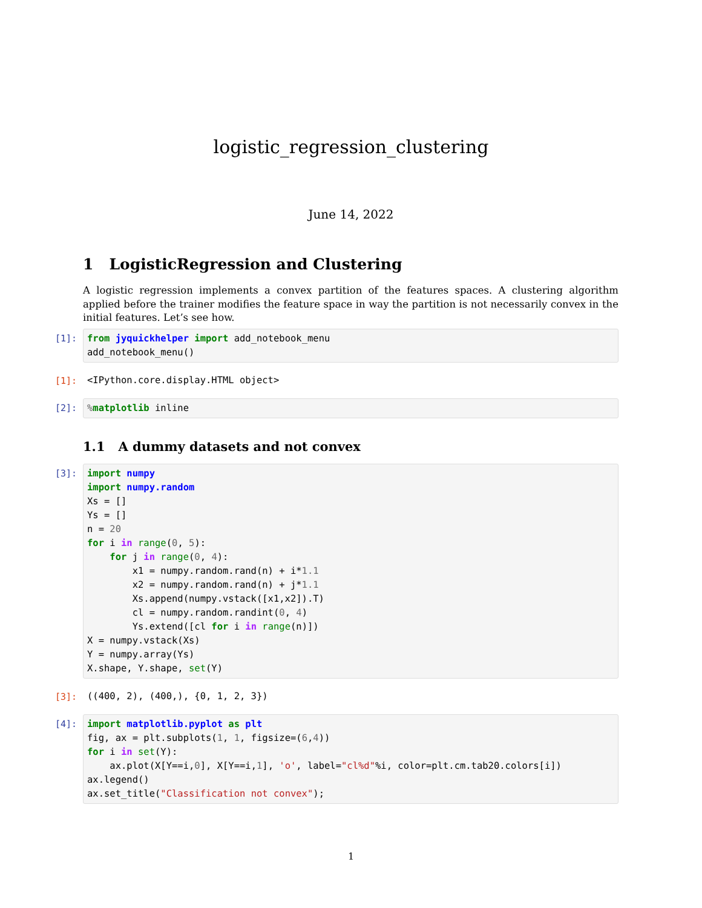logistic_regression_clustering
June 14, 2022
1 LogisticRegression and Clustering
A logistic regression implements a convex partition of the features spaces. A clustering algorithm applied before the trainer modifies the feature space in way the partition is not necessarily convex in the initial features. Let’s see how.
[1]:
from jyquickhelper import add_notebook_menu
add_notebook_menu()
[1]:
<IPython.core.display.HTML object>
[2]:
% matplotlib inline
1.1 A dummy datasets and not convex
[3]:
import numpy
import numpy.random
Xs = []
Ys = []
n = 20
for i in range(0, 5):
    for j in range(0, 4):
        x1 = numpy.random.rand(n) + i*1.1
        x2 = numpy.random.rand(n) + j*1.1
        Xs.append(numpy.vstack([x1,x2]).T)
        cl = numpy.random.randint(0, 4)
        Ys.extend([cl for i in range(n)])
X = numpy.vstack(Xs)
Y = numpy.array(Ys)
X.shape, Y.shape, set(Y)
[3]:
((400, 2), (400,), {0, 1, 2, 3})
[4]:
import matplotlib.pyplot as plt
fig, ax = plt.subplots(1, 1, figsize=(6,4))
for i in set(Y):
    ax.plot(X[Y==i,0], X[Y==i,1], 'o', label="cl%d"%i, color=plt.cm.tab20.colors[i])
ax.legend()
ax.set_title("Classification not convex");
1